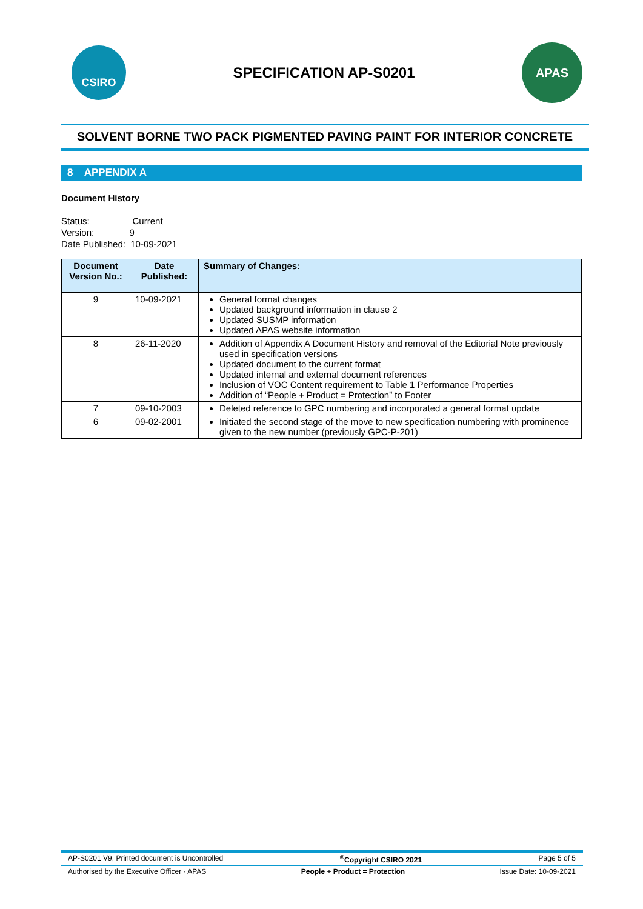CSIRO
SPECIFICATION AP-S0201
APAS
SOLVENT BORNE TWO PACK PIGMENTED PAVING PAINT FOR INTERIOR CONCRETE
8 APPENDIX A
Document History
Status: Current
Version: 9
Date Published: 10-09-2021
| Document Version No.: | Date Published: | Summary of Changes: |
| --- | --- | --- |
| 9 | 10-09-2021 | General format changes Updated background information in clause 2 Updated SUSMP information Updated APAS website information |
| 8 | 26-11-2020 | Addition of Appendix A Document History and removal of the Editorial Note previously used in specification versions Updated document to the current format Updated internal and external document references Inclusion of VOC Content requirement to Table 1 Performance Properties Addition of “People + Product = Protection” to Footer |
| 7 | 09-10-2003 | Deleted reference to GPC numbering and incorporated a general format update |
| 6 | 09-02-2001 | Initiated the second stage of the move to new specification numbering with prominence given to the new number (previously GPC-P-201) |
AP-S0201 V9, Printed document is Uncontrolled<sup>©</sup>Copyright CSIRO 2021 Page 5 of 5
Authorised by the Executive Officer - APAS People + Product = Protection Issue Date: 10-09-2021